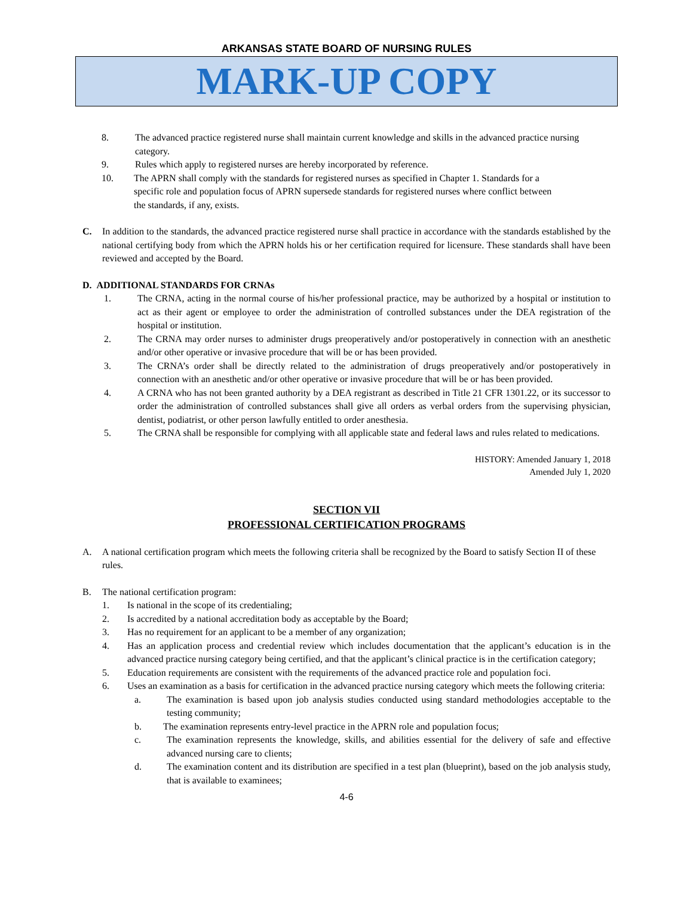ARKANSAS STATE BOARD OF NURSING RULES
MARK-UP COPY
8. The advanced practice registered nurse shall maintain current knowledge and skills in the advanced practice nursing category.
9. Rules which apply to registered nurses are hereby incorporated by reference.
10. The APRN shall comply with the standards for registered nurses as specified in Chapter 1. Standards for a specific role and population focus of APRN supersede standards for registered nurses where conflict between the standards, if any, exists.
C. In addition to the standards, the advanced practice registered nurse shall practice in accordance with the standards established by the national certifying body from which the APRN holds his or her certification required for licensure. These standards shall have been reviewed and accepted by the Board.
D. ADDITIONAL STANDARDS FOR CRNAs
1. The CRNA, acting in the normal course of his/her professional practice, may be authorized by a hospital or institution to act as their agent or employee to order the administration of controlled substances under the DEA registration of the hospital or institution.
2. The CRNA may order nurses to administer drugs preoperatively and/or postoperatively in connection with an anesthetic and/or other operative or invasive procedure that will be or has been provided.
3. The CRNA’s order shall be directly related to the administration of drugs preoperatively and/or postoperatively in connection with an anesthetic and/or other operative or invasive procedure that will be or has been provided.
4. A CRNA who has not been granted authority by a DEA registrant as described in Title 21 CFR 1301.22, or its successor to order the administration of controlled substances shall give all orders as verbal orders from the supervising physician, dentist, podiatrist, or other person lawfully entitled to order anesthesia.
5. The CRNA shall be responsible for complying with all applicable state and federal laws and rules related to medications.
HISTORY: Amended January 1, 2018
Amended July 1, 2020
SECTION VII
PROFESSIONAL CERTIFICATION PROGRAMS
A. A national certification program which meets the following criteria shall be recognized by the Board to satisfy Section II of these rules.
B. The national certification program:
1. Is national in the scope of its credentialing;
2. Is accredited by a national accreditation body as acceptable by the Board;
3. Has no requirement for an applicant to be a member of any organization;
4. Has an application process and credential review which includes documentation that the applicant’s education is in the advanced practice nursing category being certified, and that the applicant’s clinical practice is in the certification category;
5. Education requirements are consistent with the requirements of the advanced practice role and population foci.
6. Uses an examination as a basis for certification in the advanced practice nursing category which meets the following criteria:
a. The examination is based upon job analysis studies conducted using standard methodologies acceptable to the testing community;
b. The examination represents entry-level practice in the APRN role and population focus;
c. The examination represents the knowledge, skills, and abilities essential for the delivery of safe and effective advanced nursing care to clients;
d. The examination content and its distribution are specified in a test plan (blueprint), based on the job analysis study, that is available to examinees;
4-6